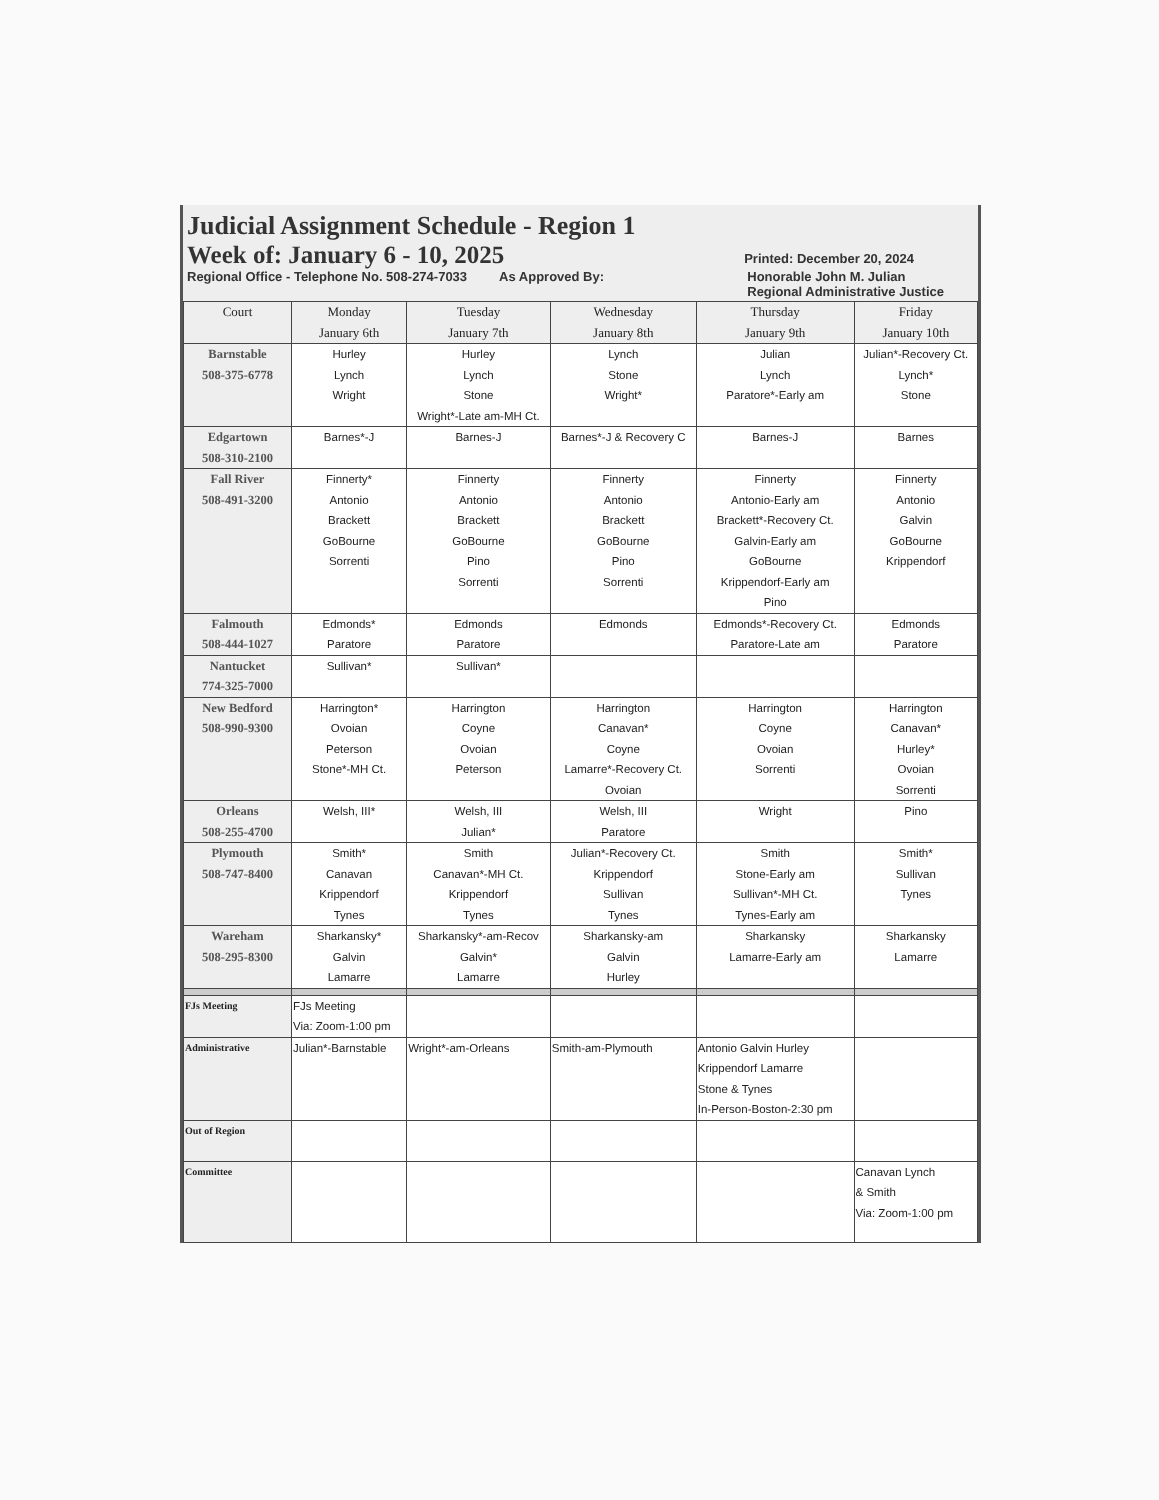Judicial Assignment Schedule - Region 1
Week of: January 6 - 10, 2025 Printed: December 20, 2024
Regional Office - Telephone No. 508-274-7033 As Approved By: Honorable John M. Julian
Regional Administrative Justice
| Court | Monday January 6th | Tuesday January 7th | Wednesday January 8th | Thursday January 9th | Friday January 10th |
| --- | --- | --- | --- | --- | --- |
| Barnstable 508-375-6778 | Hurley Lynch Wright | Hurley Lynch Stone Wright*-Late am-MH Ct. | Lynch Stone Wright* | Julian Lynch Paratore*-Early am | Julian*-Recovery Ct. Lynch* Stone |
| Edgartown 508-310-2100 | Barnes*-J | Barnes-J | Barnes*-J & Recovery C | Barnes-J | Barnes |
| Fall River 508-491-3200 | Finnerty* Antonio Brackett GoBourne Sorrenti | Finnerty Antonio Brackett GoBourne Pino Sorrenti | Finnerty Antonio Brackett GoBourne Pino Sorrenti | Finnerty Antonio-Early am Brackett*-Recovery Ct. Galvin-Early am GoBourne Krippendorf-Early am Pino | Finnerty Antonio Galvin GoBourne Krippendorf |
| Falmouth 508-444-1027 | Edmonds* Paratore | Edmonds Paratore | Edmonds | Edmonds*-Recovery Ct. Paratore-Late am | Edmonds Paratore |
| Nantucket 774-325-7000 | Sullivan* | Sullivan* | | | |
| New Bedford 508-990-9300 | Harrington* Ovoian Peterson Stone*-MH Ct. | Harrington Coyne Ovoian Peterson | Harrington Canavan* Coyne Lamarre*-Recovery Ct. Ovoian | Harrington Coyne Ovoian Sorrenti | Harrington Canavan* Hurley* Ovoian Sorrenti |
| Orleans 508-255-4700 | Welsh, III* | Welsh, III Julian* | Welsh, III Paratore | Wright | Pino |
| Plymouth 508-747-8400 | Smith* Canavan Krippendorf Tynes | Smith Canavan*-MH Ct. Krippendorf Tynes | Julian*-Recovery Ct. Krippendorf Sullivan Tynes | Smith Stone-Early am Sullivan*-MH Ct. Tynes-Early am | Smith* Sullivan Tynes |
| Wareham 508-295-8300 | Sharkansky* Galvin Lamarre | Sharkansky*-am-Recov Galvin* Lamarre | Sharkansky-am Galvin Hurley | Sharkansky Lamarre-Early am | Sharkansky Lamarre |
| FJs Meeting | FJs Meeting Via: Zoom-1:00 pm | | | | |
| Administrative | Julian*-Barnstable | Wright*-am-Orleans | Smith-am-Plymouth | Antonio Galvin Hurley Krippendorf Lamarre Stone & Tynes In-Person-Boston-2:30 pm | |
| Out of Region | | | | | |
| Committee | | | | | Canavan Lynch & Smith Via: Zoom-1:00 pm |